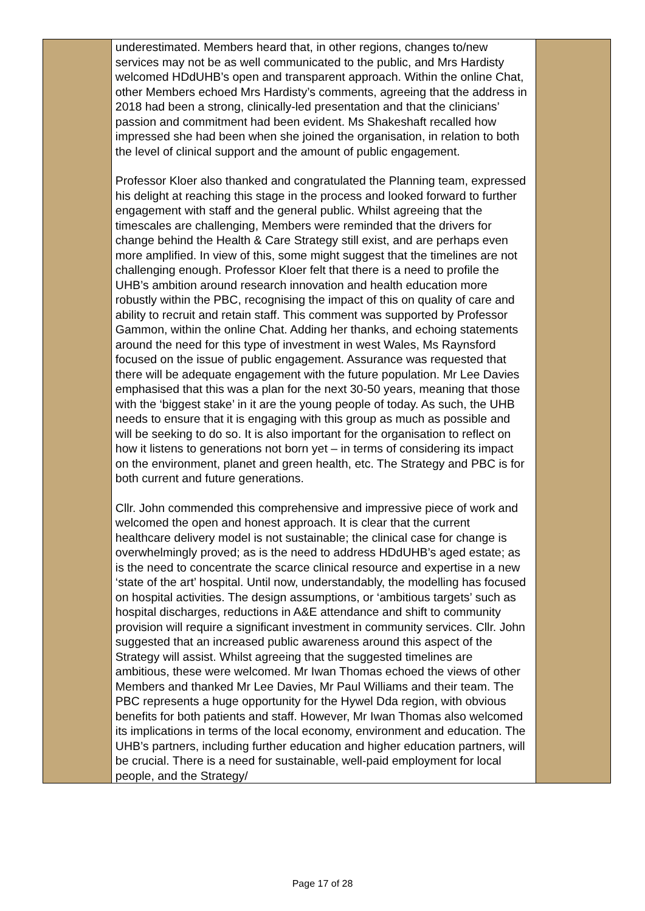| | underestimated. Members heard that, in other regions, changes to/new services may not be as well communicated to the public, and Mrs Hardisty welcomed HDdUHB’s open and transparent approach. Within the online Chat, other Members echoed Mrs Hardisty’s comments, agreeing that the address in 2018 had been a strong, clinically-led presentation and that the clinicians’ passion and commitment had been evident. Ms Shakeshaft recalled how impressed she had been when she joined the organisation, in relation to both the level of clinical support and the amount of public engagement. Professor Kloer also thanked and congratulated the Planning team, expressed his delight at reaching this stage in the process and looked forward to further engagement with staff and the general public. Whilst agreeing that the timescales are challenging, Members were reminded that the drivers for change behind the Health & Care Strategy still exist, and are perhaps even more amplified. In view of this, some might suggest that the timelines are not challenging enough. Professor Kloer felt that there is a need to profile the UHB’s ambition around research innovation and health education more robustly within the PBC, recognising the impact of this on quality of care and ability to recruit and retain staff. This comment was supported by Professor Gammon, within the online Chat. Adding her thanks, and echoing statements around the need for this type of investment in west Wales, Ms Raynsford focused on the issue of public engagement. Assurance was requested that there will be adequate engagement with the future population. Mr Lee Davies emphasised that this was a plan for the next 30-50 years, meaning that those with the ‘biggest stake’ in it are the young people of today. As such, the UHB needs to ensure that it is engaging with this group as much as possible and will be seeking to do so. It is also important for the organisation to reflect on how it listens to generations not born yet – in terms of considering its impact on the environment, planet and green health, etc. The Strategy and PBC is for both current and future generations. Cllr. John commended this comprehensive and impressive piece of work and welcomed the open and honest approach. It is clear that the current healthcare delivery model is not sustainable; the clinical case for change is overwhelmingly proved; as is the need to address HDdUHB’s aged estate; as is the need to concentrate the scarce clinical resource and expertise in a new ‘state of the art’ hospital. Until now, understandably, the modelling has focused on hospital activities. The design assumptions, or ‘ambitious targets’ such as hospital discharges, reductions in A&E attendance and shift to community provision will require a significant investment in community services. Cllr. John suggested that an increased public awareness around this aspect of the Strategy will assist. Whilst agreeing that the suggested timelines are ambitious, these were welcomed. Mr Iwan Thomas echoed the views of other Members and thanked Mr Lee Davies, Mr Paul Williams and their team. The PBC represents a huge opportunity for the Hywel Dda region, with obvious benefits for both patients and staff. However, Mr Iwan Thomas also welcomed its implications in terms of the local economy, environment and education. The UHB’s partners, including further education and higher education partners, will be crucial. There is a need for sustainable, well-paid employment for local people, and the Strategy/ | |
Page 17 of 28